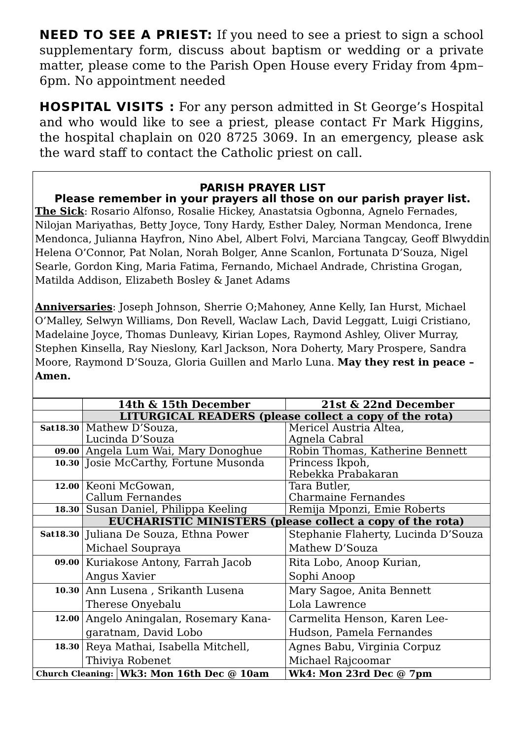NEED TO SEE A PRIEST: If you need to see a priest to sign a school supplementary form, discuss about baptism or wedding or a private matter, please come to the Parish Open House every Friday from 4pm–6pm. No appointment needed
HOSPITAL VISITS : For any person admitted in St George’s Hospital and who would like to see a priest, please contact Fr Mark Higgins, the hospital chaplain on 020 8725 3069. In an emergency, please ask the ward staff to contact the Catholic priest on call.
PARISH PRAYER LIST
Please remember in your prayers all those on our parish prayer list.
The Sick: Rosario Alfonso, Rosalie Hickey, Anastatsia Ogbonna, Agnelo Fernades, Nilojan Mariyathas, Betty Joyce, Tony Hardy, Esther Daley, Norman Mendonca, Irene Mendonca, Julianna Hayfron, Nino Abel, Albert Folvi, Marciana Tangcay, Geoff Blwyddin Helena O’Connor, Pat Nolan, Norah Bolger, Anne Scanlon, Fortunata D’Souza, Nigel Searle, Gordon King, Maria Fatima, Fernando, Michael Andrade, Christina Grogan, Matilda Addison, Elizabeth Bosley & Janet Adams
Anniversaries: Joseph Johnson, Sherrie O;Mahoney, Anne Kelly, Ian Hurst, Michael O’Malley, Selwyn Williams, Don Revell, Waclaw Lach, David Leggatt, Luigi Cristiano, Madelaine Joyce, Thomas Dunleavy, Kirian Lopes, Raymond Ashley, Oliver Murray, Stephen Kinsella, Ray Nieslony, Karl Jackson, Nora Doherty, Mary Prospere, Sandra Moore, Raymond D’Souza, Gloria Guillen and Marlo Luna. May they rest in peace – Amen.
| | 14th & 15th December | | 21st & 22nd December |
| --- | --- | --- | --- |
| | LITURGICAL READERS (please collect a copy of the rota) | | |
| Sat18.30 | Mathew D’Souza, Lucinda D’Souza | | Mericel Austria Altea, Agnela Cabral |
| 09.00 | Angela Lum Wai, Mary Donoghue | | Robin Thomas, Katherine Bennett |
| 10.30 | Josie McCarthy, Fortune Musonda | | Princess Ikpoh, Rebekka Prabakaran |
| 12.00 | Keoni McGowan, Callum Fernandes | | Tara Butler, Charmaine Fernandes |
| 18.30 | Susan Daniel, Philippa Keeling | | Remija Mponzi, Emie Roberts |
| | EUCHARISTIC MINISTERS (please collect a copy of the rota) | | |
| Sat18.30 | Juliana De Souza, Ethna Power Michael Soupraya | | Stephanie Flaherty, Lucinda D’Souza Mathew D’Souza |
| 09.00 | Kuriakose Antony, Farrah Jacob Angus Xavier | | Rita Lobo, Anoop Kurian, Sophi Anoop |
| 10.30 | Ann Lusena , Srikanth Lusena Therese Onyebalu | | Mary Sagoe, Anita Bennett Lola Lawrence |
| 12.00 | Angelo Aningalan, Rosemary Kana-garatnam, David Lobo | | Carmelita Henson, Karen Lee-Hudson, Pamela Fernandes |
| 18.30 | Reya Mathai, Isabella Mitchell, Thiviya Robenet | | Agnes Babu, Virginia Corpuz Michael Rajcoomar |
| Church Cleaning: | | Wk3: Mon 16th Dec @ 10am | Wk4: Mon 23rd Dec @ 7pm |